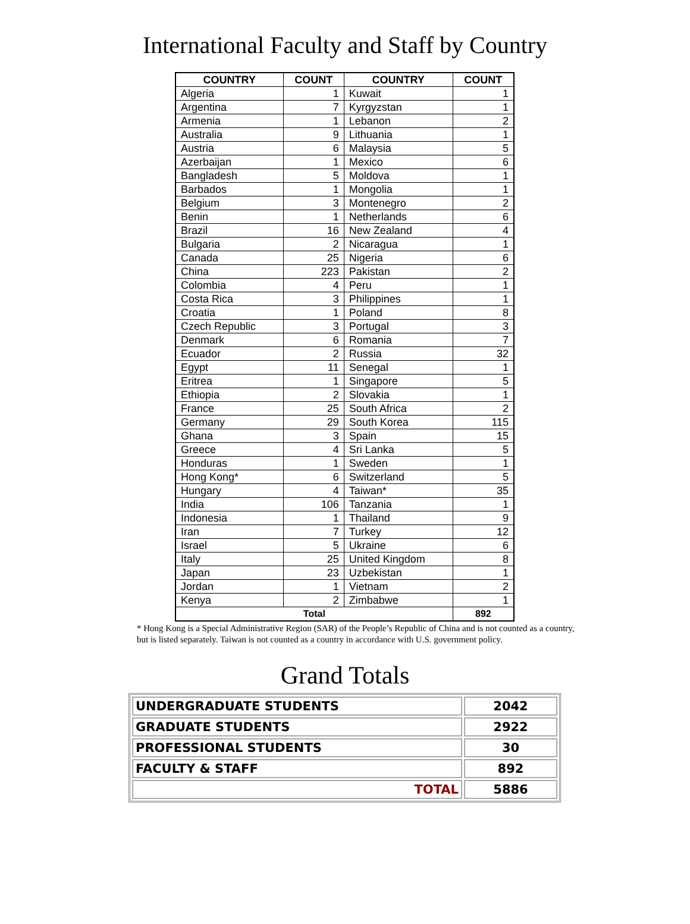International Faculty and Staff by Country
| COUNTRY | COUNT | COUNTRY | COUNT |
| --- | --- | --- | --- |
| Algeria | 1 | Kuwait | 1 |
| Argentina | 7 | Kyrgyzstan | 1 |
| Armenia | 1 | Lebanon | 2 |
| Australia | 9 | Lithuania | 1 |
| Austria | 6 | Malaysia | 5 |
| Azerbaijan | 1 | Mexico | 6 |
| Bangladesh | 5 | Moldova | 1 |
| Barbados | 1 | Mongolia | 1 |
| Belgium | 3 | Montenegro | 2 |
| Benin | 1 | Netherlands | 6 |
| Brazil | 16 | New Zealand | 4 |
| Bulgaria | 2 | Nicaragua | 1 |
| Canada | 25 | Nigeria | 6 |
| China | 223 | Pakistan | 2 |
| Colombia | 4 | Peru | 1 |
| Costa Rica | 3 | Philippines | 1 |
| Croatia | 1 | Poland | 8 |
| Czech Republic | 3 | Portugal | 3 |
| Denmark | 6 | Romania | 7 |
| Ecuador | 2 | Russia | 32 |
| Egypt | 11 | Senegal | 1 |
| Eritrea | 1 | Singapore | 5 |
| Ethiopia | 2 | Slovakia | 1 |
| France | 25 | South Africa | 2 |
| Germany | 29 | South Korea | 115 |
| Ghana | 3 | Spain | 15 |
| Greece | 4 | Sri Lanka | 5 |
| Honduras | 1 | Sweden | 1 |
| Hong Kong* | 6 | Switzerland | 5 |
| Hungary | 4 | Taiwan* | 35 |
| India | 106 | Tanzania | 1 |
| Indonesia | 1 | Thailand | 9 |
| Iran | 7 | Turkey | 12 |
| Israel | 5 | Ukraine | 6 |
| Italy | 25 | United Kingdom | 8 |
| Japan | 23 | Uzbekistan | 1 |
| Jordan | 1 | Vietnam | 2 |
| Kenya | 2 | Zimbabwe | 1 |
| Total | | | 892 |
* Hong Kong is a Special Administrative Region (SAR) of the People’s Republic of China and is not counted as a country, but is listed separately. Taiwan is not counted as a country in accordance with U.S. government policy.
Grand Totals
| UNDERGRADUATE STUDENTS | 2042 |
| GRADUATE STUDENTS | 2922 |
| PROFESSIONAL STUDENTS | 30 |
| FACULTY & STAFF | 892 |
| TOTAL | 5886 |